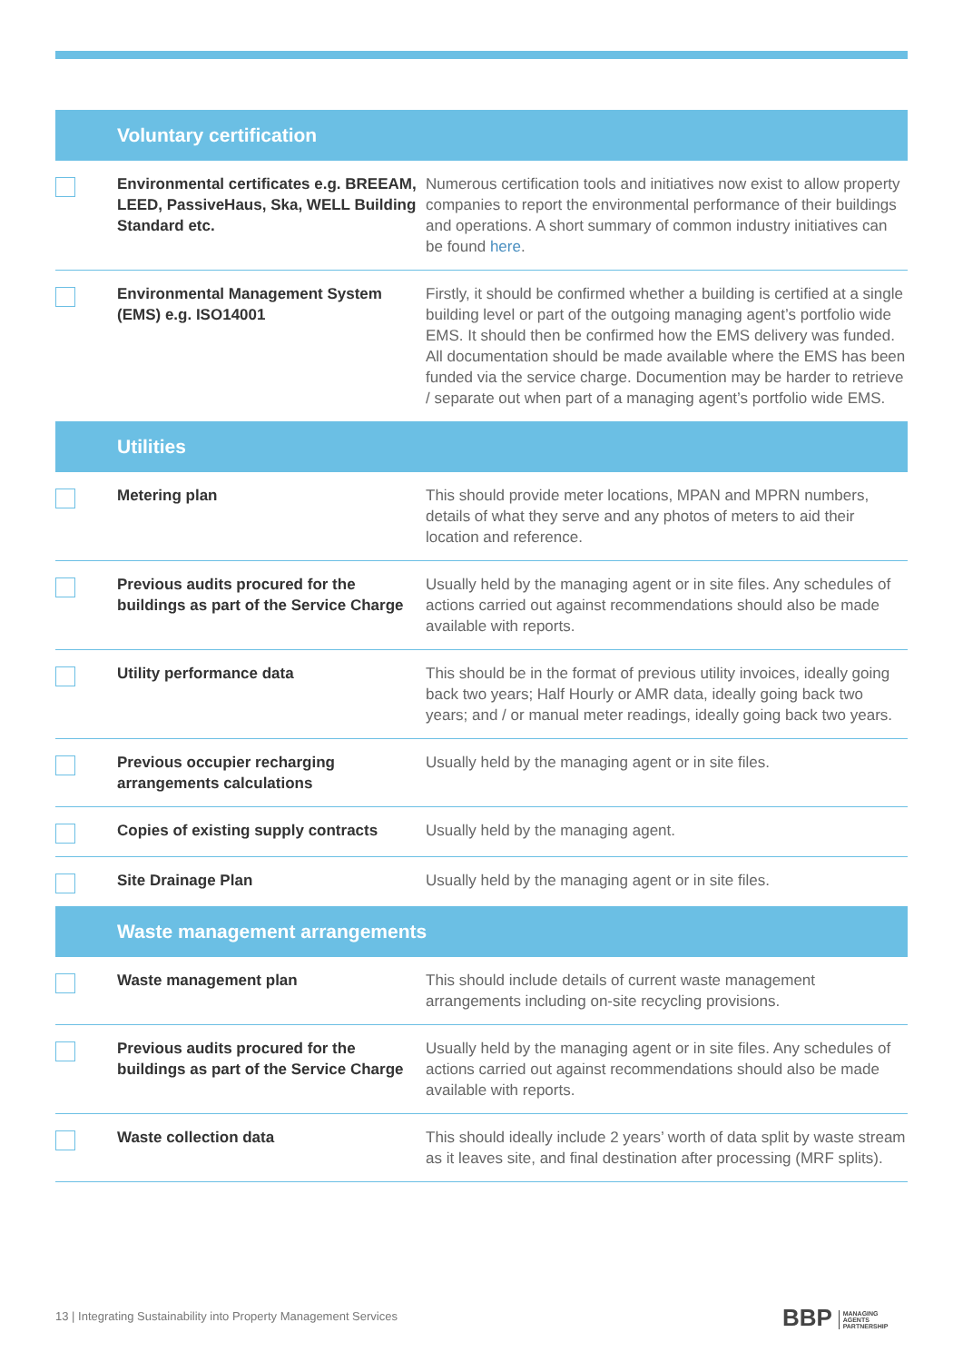| Voluntary certification | | |
| --- | --- | --- |
| | Environmental certificates e.g. BREEAM, LEED, PassiveHaus, Ska, WELL Building Standard etc. | Numerous certification tools and initiatives now exist to allow property companies to report the environmental performance of their buildings and operations. A short summary of common industry initiatives can be found here . |
| | Environmental Management System (EMS) e.g. ISO14001 | Firstly, it should be confirmed whether a building is certified at a single building level or part of the outgoing managing agent’s portfolio wide EMS. It should then be confirmed how the EMS delivery was funded. All documentation should be made available where the EMS has been funded via the service charge. Documention may be harder to retrieve / separate out when part of a managing agent’s portfolio wide EMS. |
| Utilities | | |
| | Metering plan | This should provide meter locations, MPAN and MPRN numbers, details of what they serve and any photos of meters to aid their location and reference. |
| | Previous audits procured for the buildings as part of the Service Charge | Usually held by the managing agent or in site files. Any schedules of actions carried out against recommendations should also be made available with reports. |
| | Utility performance data | This should be in the format of previous utility invoices, ideally going back two years; Half Hourly or AMR data, ideally going back two years; and / or manual meter readings, ideally going back two years. |
| | Previous occupier recharging arrangements calculations | Usually held by the managing agent or in site files. |
| | Copies of existing supply contracts | Usually held by the managing agent. |
| | Site Drainage Plan | Usually held by the managing agent or in site files. |
| Waste management arrangements | | |
| | Waste management plan | This should include details of current waste management arrangements including on-site recycling provisions. |
| | Previous audits procured for the buildings as part of the Service Charge | Usually held by the managing agent or in site files. Any schedules of actions carried out against recommendations should also be made available with reports. |
| | Waste collection data | This should ideally include 2 years’ worth of data split by waste stream as it leaves site, and final destination after processing (MRF splits). |
13 | Integrating Sustainability into Property Management Services
BBP MANAGING
AGENTS
PARTNERSHIP